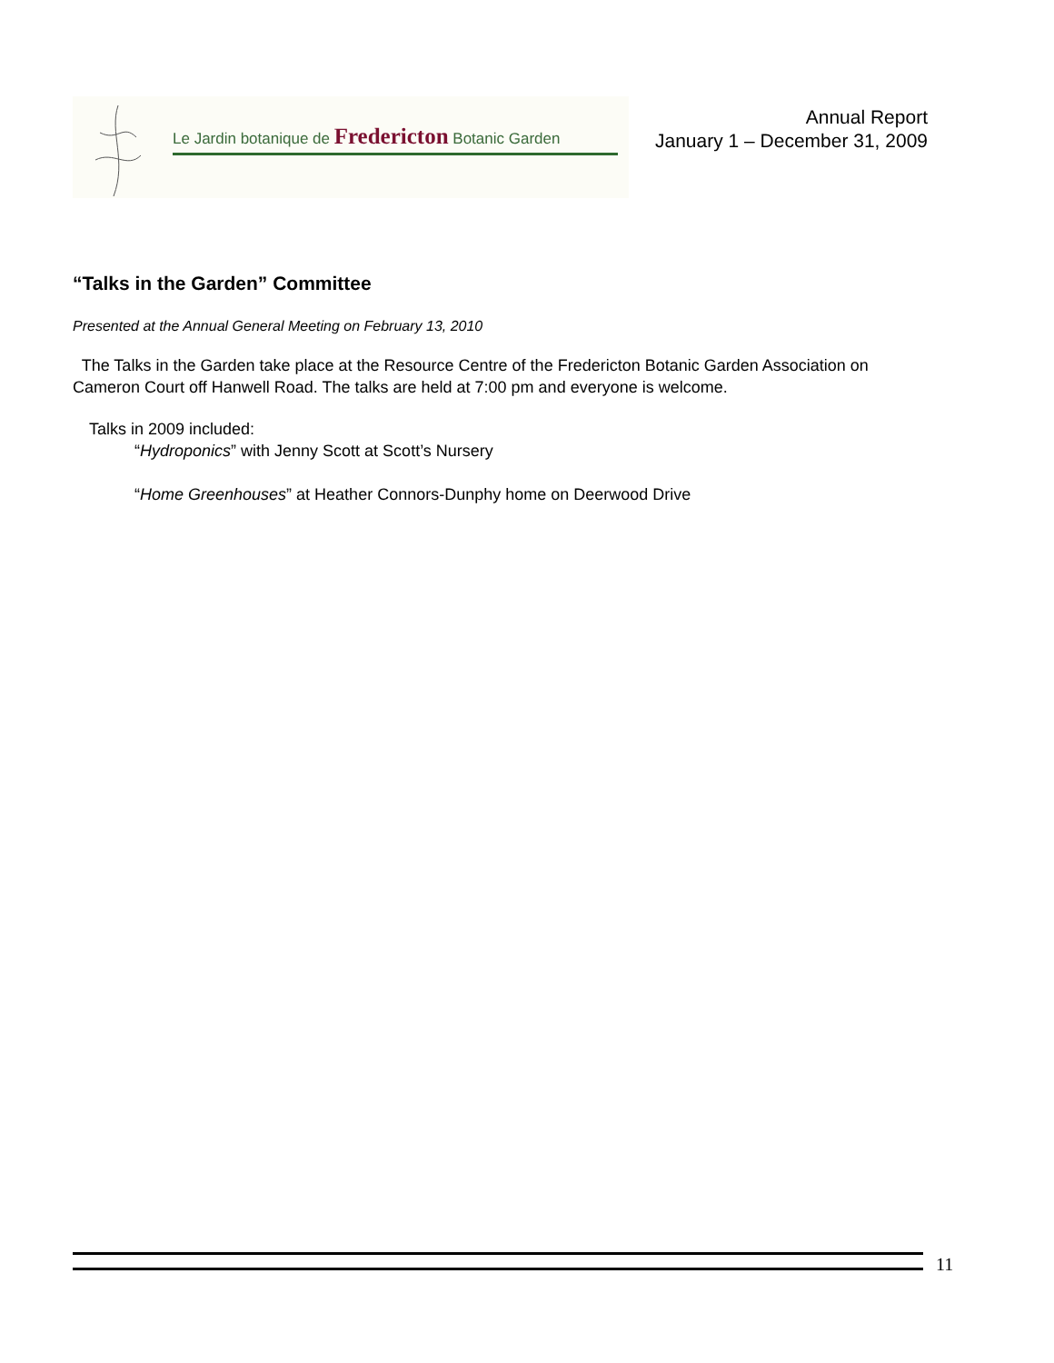Le Jardin botanique de Fredericton Botanic Garden
Annual Report
January 1 – December 31, 2009
“Talks in the Garden” Committee
Presented at the Annual General Meeting on February 13, 2010
The Talks in the Garden take place at the Resource Centre of the Fredericton Botanic Garden Association on Cameron Court off Hanwell Road. The talks are held at 7:00 pm and everyone is welcome.
Talks in 2009 included:
“Hydroponics” with Jenny Scott at Scott’s Nursery
“Home Greenhouses” at Heather Connors-Dunphy home on Deerwood Drive
11